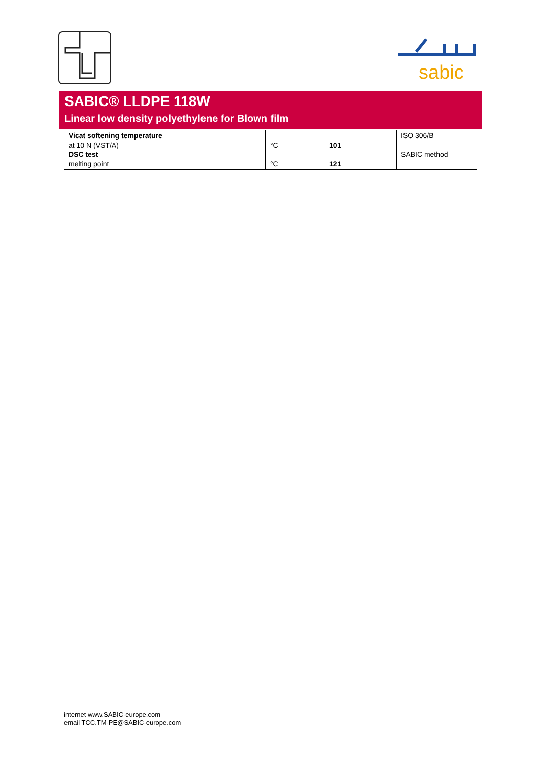sabic
SABIC® LLDPE 118W
Linear low density polyethylene for Blown film
| Vicat softening temperature at 10 N (VST/A) DSC test melting point | °C °C | 101 121 | ISO 306/B SABIC method |
internet www.SABIC-europe.com
email TCC.TM-PE@SABIC-europe.com